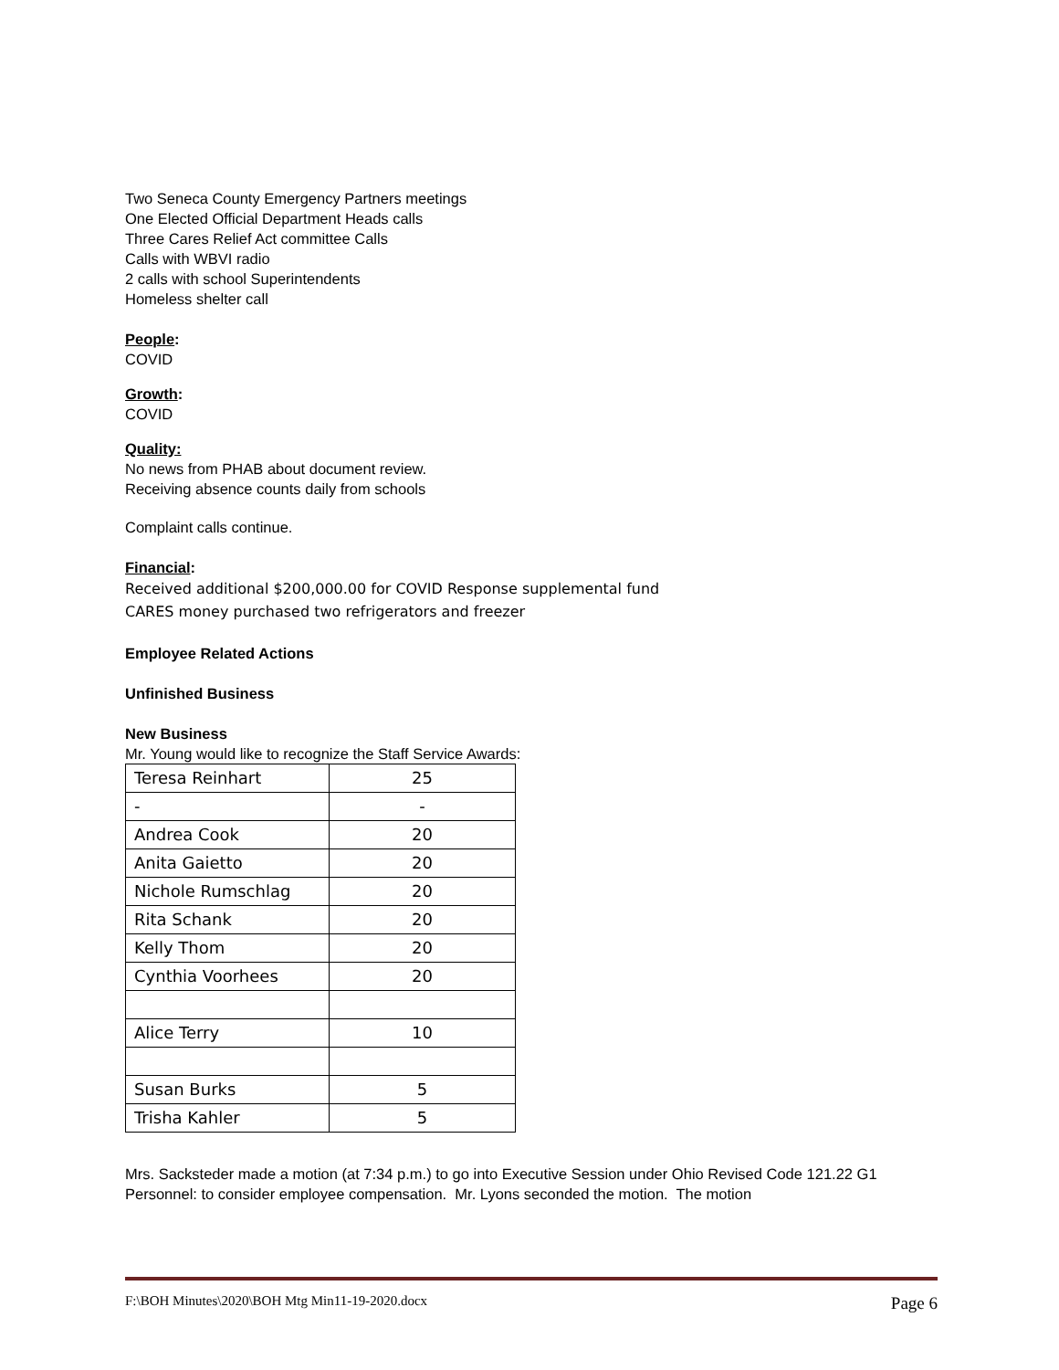Two Seneca County Emergency Partners meetings
One Elected Official Department Heads calls
Three Cares Relief Act committee Calls
Calls with WBVI radio
2 calls with school Superintendents
Homeless shelter call
People:
COVID
Growth:
COVID
Quality:
No news from PHAB about document review.
Receiving absence counts daily from schools
Complaint calls continue.
Financial:
Received additional $200,000.00 for COVID Response supplemental fund
CARES money purchased two refrigerators and freezer
Employee Related Actions
Unfinished Business
New Business
Mr. Young would like to recognize the Staff Service Awards:
| Teresa Reinhart | 25 |
| - | - |
| Andrea Cook | 20 |
| Anita Gaietto | 20 |
| Nichole Rumschlag | 20 |
| Rita Schank | 20 |
| Kelly Thom | 20 |
| Cynthia Voorhees | 20 |
| Alice Terry | 10 |
| Susan Burks | 5 |
| Trisha Kahler | 5 |
Mrs. Sacksteder made a motion (at 7:34 p.m.) to go into Executive Session under Ohio Revised Code 121.22 G1 Personnel: to consider employee compensation. Mr. Lyons seconded the motion. The motion
F:\BOH Minutes\2020\BOH Mtg Min11-19-2020.docx Page 6